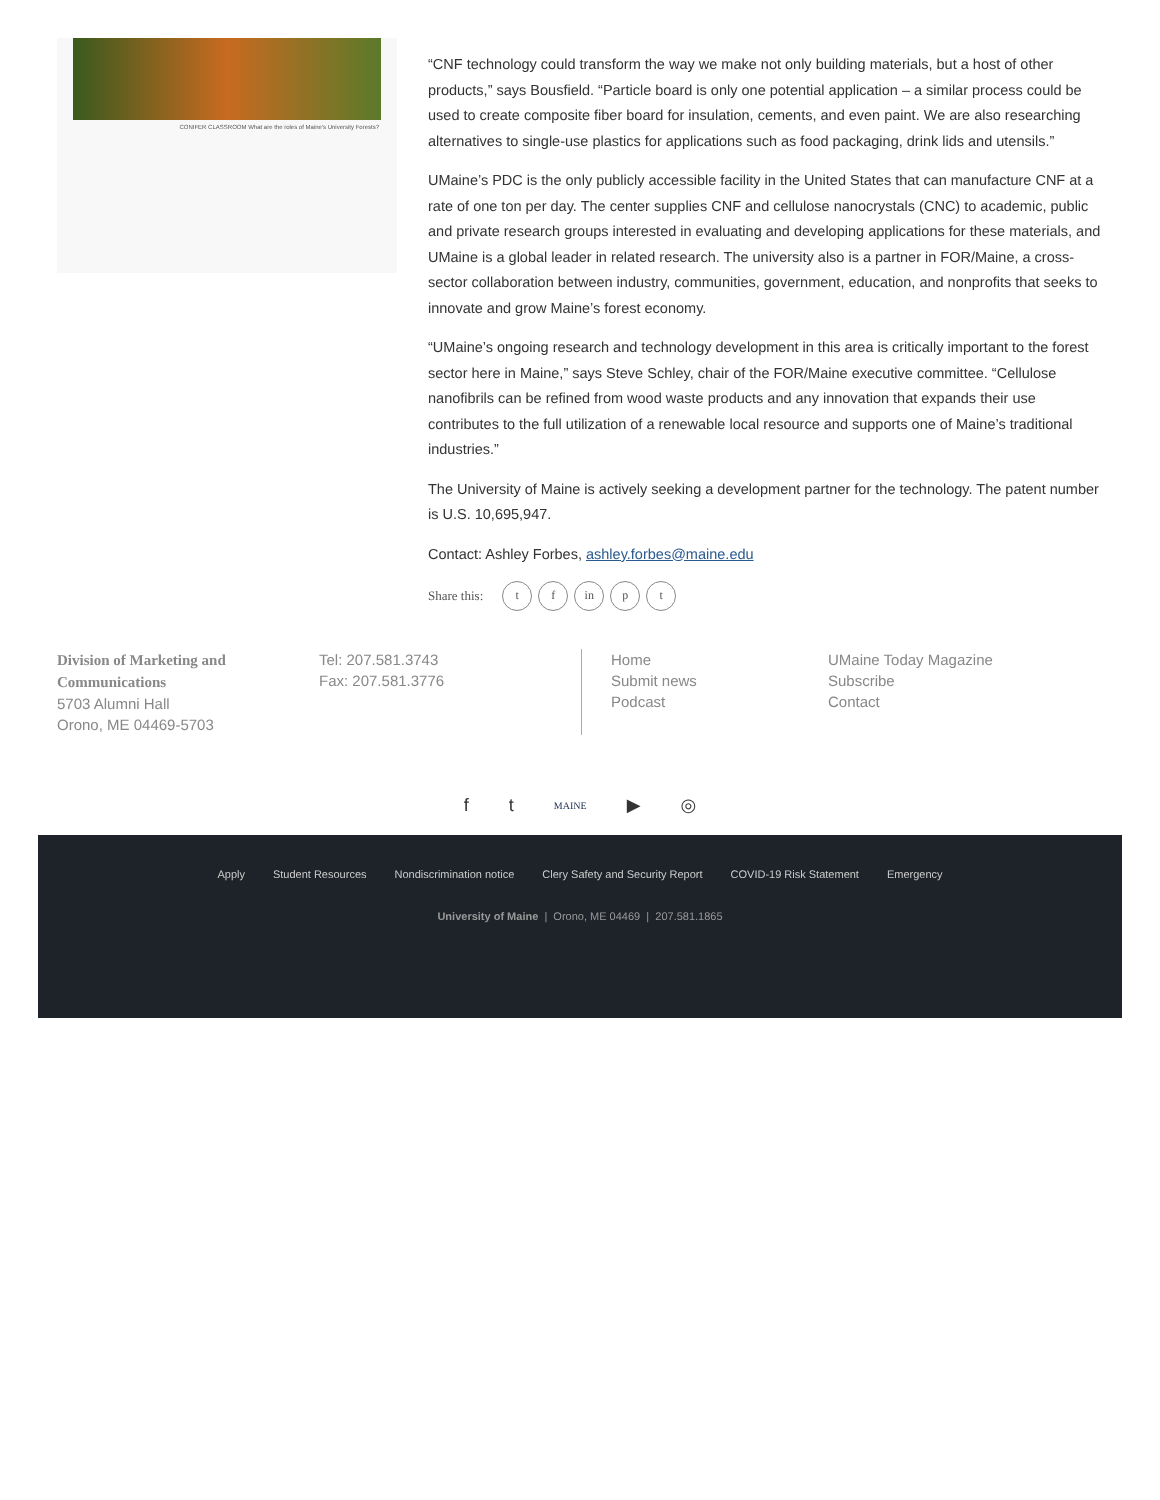CONIFER CLASSROOM What are the roles of Maine's University Forests?
“CNF technology could transform the way we make not only building materials, but a host of other products,” says Bousfield. “Particle board is only one potential application – a similar process could be used to create composite fiber board for insulation, cements, and even paint. We are also researching alternatives to single-use plastics for applications such as food packaging, drink lids and utensils.”
UMaine’s PDC is the only publicly accessible facility in the United States that can manufacture CNF at a rate of one ton per day. The center supplies CNF and cellulose nanocrystals (CNC) to academic, public and private research groups interested in evaluating and developing applications for these materials, and UMaine is a global leader in related research. The university also is a partner in FOR/Maine, a cross-sector collaboration between industry, communities, government, education, and nonprofits that seeks to innovate and grow Maine’s forest economy.
“UMaine’s ongoing research and technology development in this area is critically important to the forest sector here in Maine,” says Steve Schley, chair of the FOR/Maine executive committee. “Cellulose nanofibrils can be refined from wood waste products and any innovation that expands their use contributes to the full utilization of a renewable local resource and supports one of Maine’s traditional industries.”
The University of Maine is actively seeking a development partner for the technology. The patent number is U.S. 10,695,947.
Contact: Ashley Forbes, ashley.forbes@maine.edu
Share this: t f in p t
Division of Marketing and Communications
5703 Alumni Hall
Orono, ME 04469-5703
Tel: 207.581.3743
Fax: 207.581.3776
Home
Submit news
Podcast
UMaine Today Magazine
Subscribe
Contact
f t MAINE ▶ ◎
Apply Student Resources Nondiscrimination notice Clery Safety and Security Report COVID-19 Risk Statement Emergency
University of Maine | Orono, ME 04469 | 207.581.1865